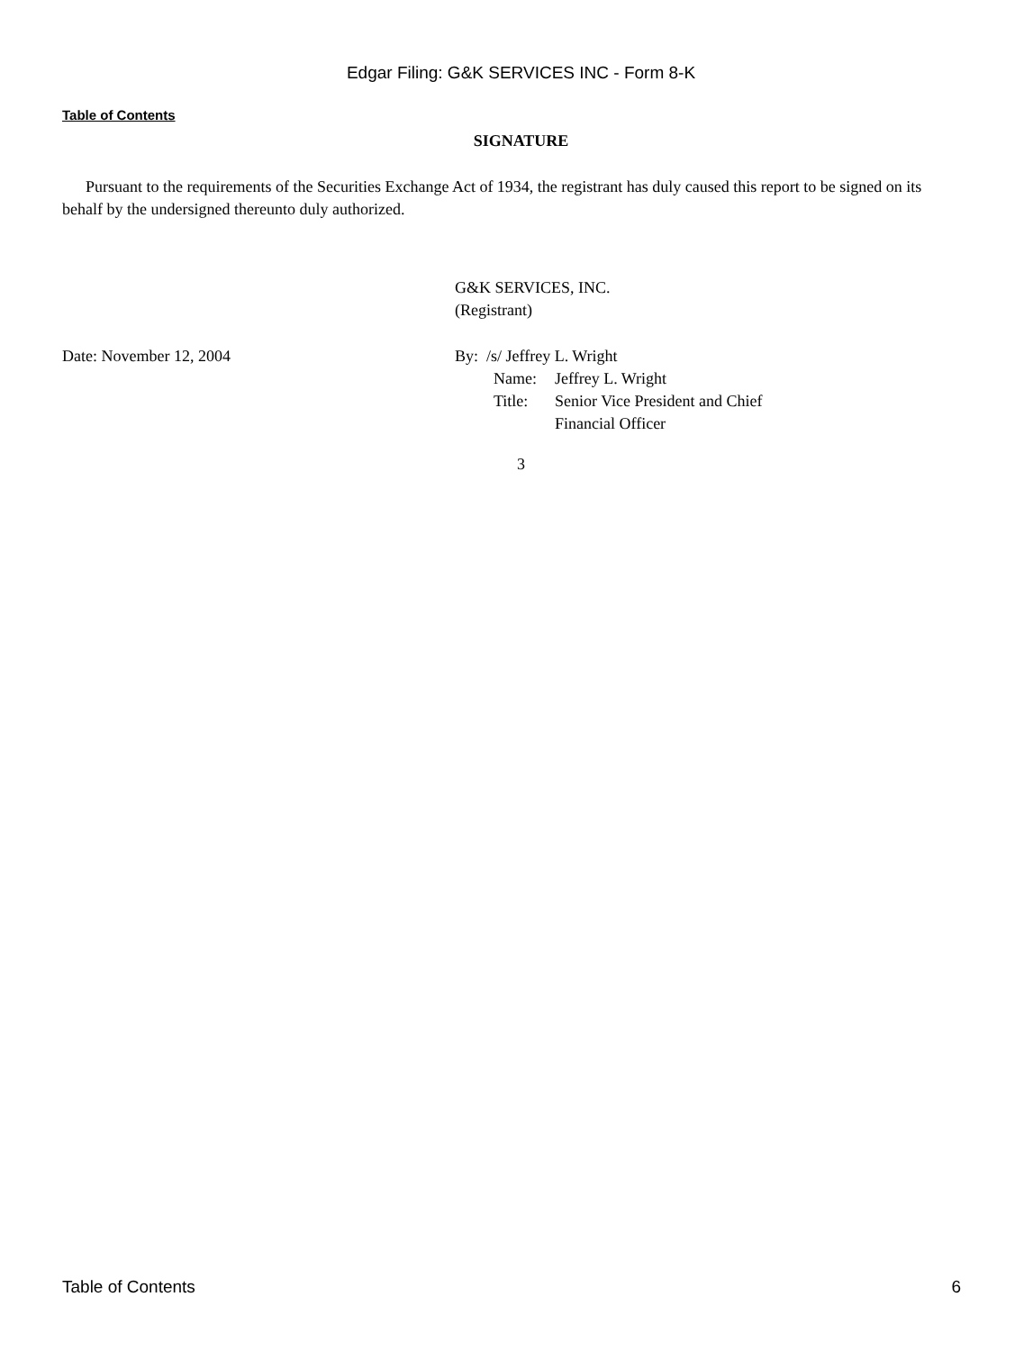Edgar Filing: G&K SERVICES INC - Form 8-K
Table of Contents
SIGNATURE
Pursuant to the requirements of the Securities Exchange Act of 1934, the registrant has duly caused this report to be signed on its behalf by the undersigned thereunto duly authorized.
G&K SERVICES, INC.
(Registrant)
Date: November 12, 2004 By: /s/ Jeffrey L. Wright
| Name: | Jeffrey L. Wright |
| Title: | Senior Vice President and Chief Financial Officer |
3
Table of Contents 6